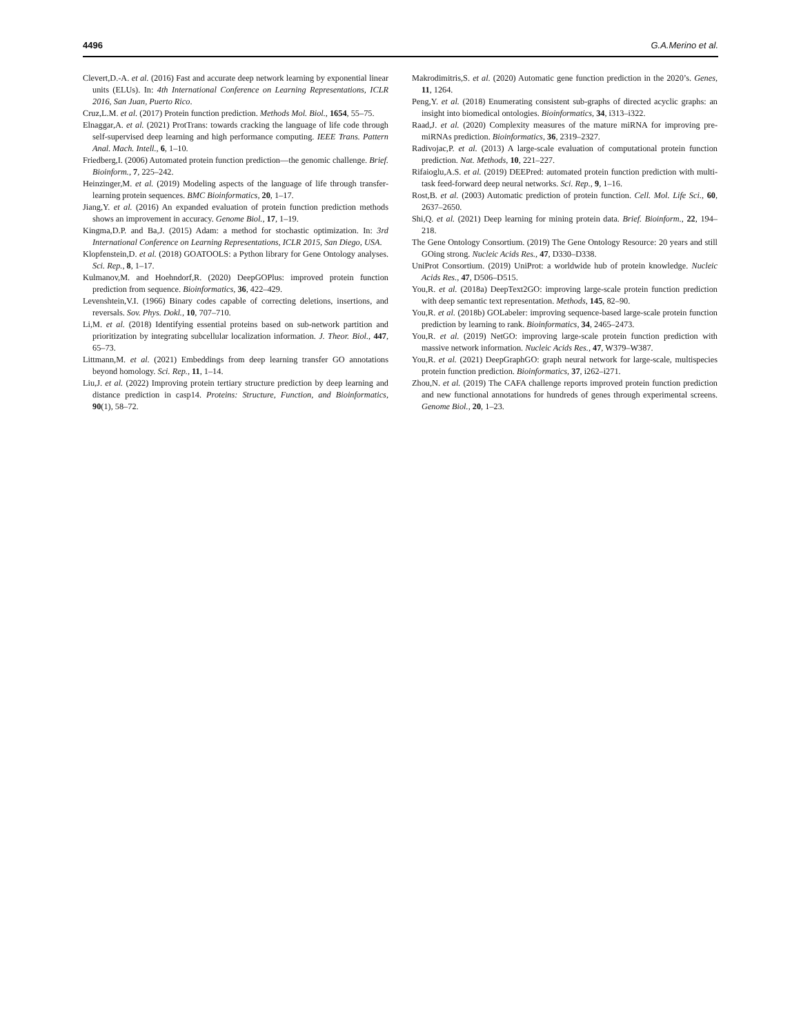4496 G.A.Merino et al.
Clevert,D.-A. et al. (2016) Fast and accurate deep network learning by exponential linear units (ELUs). In: 4th International Conference on Learning Representations, ICLR 2016, San Juan, Puerto Rico.
Cruz,L.M. et al. (2017) Protein function prediction. Methods Mol. Biol., 1654, 55–75.
Elnaggar,A. et al. (2021) ProtTrans: towards cracking the language of life code through self-supervised deep learning and high performance computing. IEEE Trans. Pattern Anal. Mach. Intell., 6, 1–10.
Friedberg,I. (2006) Automated protein function prediction—the genomic challenge. Brief. Bioinform., 7, 225–242.
Heinzinger,M. et al. (2019) Modeling aspects of the language of life through transfer-learning protein sequences. BMC Bioinformatics, 20, 1–17.
Jiang,Y. et al. (2016) An expanded evaluation of protein function prediction methods shows an improvement in accuracy. Genome Biol., 17, 1–19.
Kingma,D.P. and Ba,J. (2015) Adam: a method for stochastic optimization. In: 3rd International Conference on Learning Representations, ICLR 2015, San Diego, USA.
Klopfenstein,D. et al. (2018) GOATOOLS: a Python library for Gene Ontology analyses. Sci. Rep., 8, 1–17.
Kulmanov,M. and Hoehndorf,R. (2020) DeepGOPlus: improved protein function prediction from sequence. Bioinformatics, 36, 422–429.
Levenshtein,V.I. (1966) Binary codes capable of correcting deletions, insertions, and reversals. Sov. Phys. Dokl., 10, 707–710.
Li,M. et al. (2018) Identifying essential proteins based on sub-network partition and prioritization by integrating subcellular localization information. J. Theor. Biol., 447, 65–73.
Littmann,M. et al. (2021) Embeddings from deep learning transfer GO annotations beyond homology. Sci. Rep., 11, 1–14.
Liu,J. et al. (2022) Improving protein tertiary structure prediction by deep learning and distance prediction in casp14. Proteins: Structure, Function, and Bioinformatics, 90(1), 58–72.
Makrodimitris,S. et al. (2020) Automatic gene function prediction in the 2020’s. Genes, 11, 1264.
Peng,Y. et al. (2018) Enumerating consistent sub-graphs of directed acyclic graphs: an insight into biomedical ontologies. Bioinformatics, 34, i313–i322.
Raad,J. et al. (2020) Complexity measures of the mature miRNA for improving pre-miRNAs prediction. Bioinformatics, 36, 2319–2327.
Radivojac,P. et al. (2013) A large-scale evaluation of computational protein function prediction. Nat. Methods, 10, 221–227.
Rifaioglu,A.S. et al. (2019) DEEPred: automated protein function prediction with multi-task feed-forward deep neural networks. Sci. Rep., 9, 1–16.
Rost,B. et al. (2003) Automatic prediction of protein function. Cell. Mol. Life Sci., 60, 2637–2650.
Shi,Q. et al. (2021) Deep learning for mining protein data. Brief. Bioinform., 22, 194–218.
The Gene Ontology Consortium. (2019) The Gene Ontology Resource: 20 years and still GOing strong. Nucleic Acids Res., 47, D330–D338.
UniProt Consortium. (2019) UniProt: a worldwide hub of protein knowledge. Nucleic Acids Res., 47, D506–D515.
You,R. et al. (2018a) DeepText2GO: improving large-scale protein function prediction with deep semantic text representation. Methods, 145, 82–90.
You,R. et al. (2018b) GOLabeler: improving sequence-based large-scale protein function prediction by learning to rank. Bioinformatics, 34, 2465–2473.
You,R. et al. (2019) NetGO: improving large-scale protein function prediction with massive network information. Nucleic Acids Res., 47, W379–W387.
You,R. et al. (2021) DeepGraphGO: graph neural network for large-scale, multispecies protein function prediction. Bioinformatics, 37, i262–i271.
Zhou,N. et al. (2019) The CAFA challenge reports improved protein function prediction and new functional annotations for hundreds of genes through experimental screens. Genome Biol., 20, 1–23.